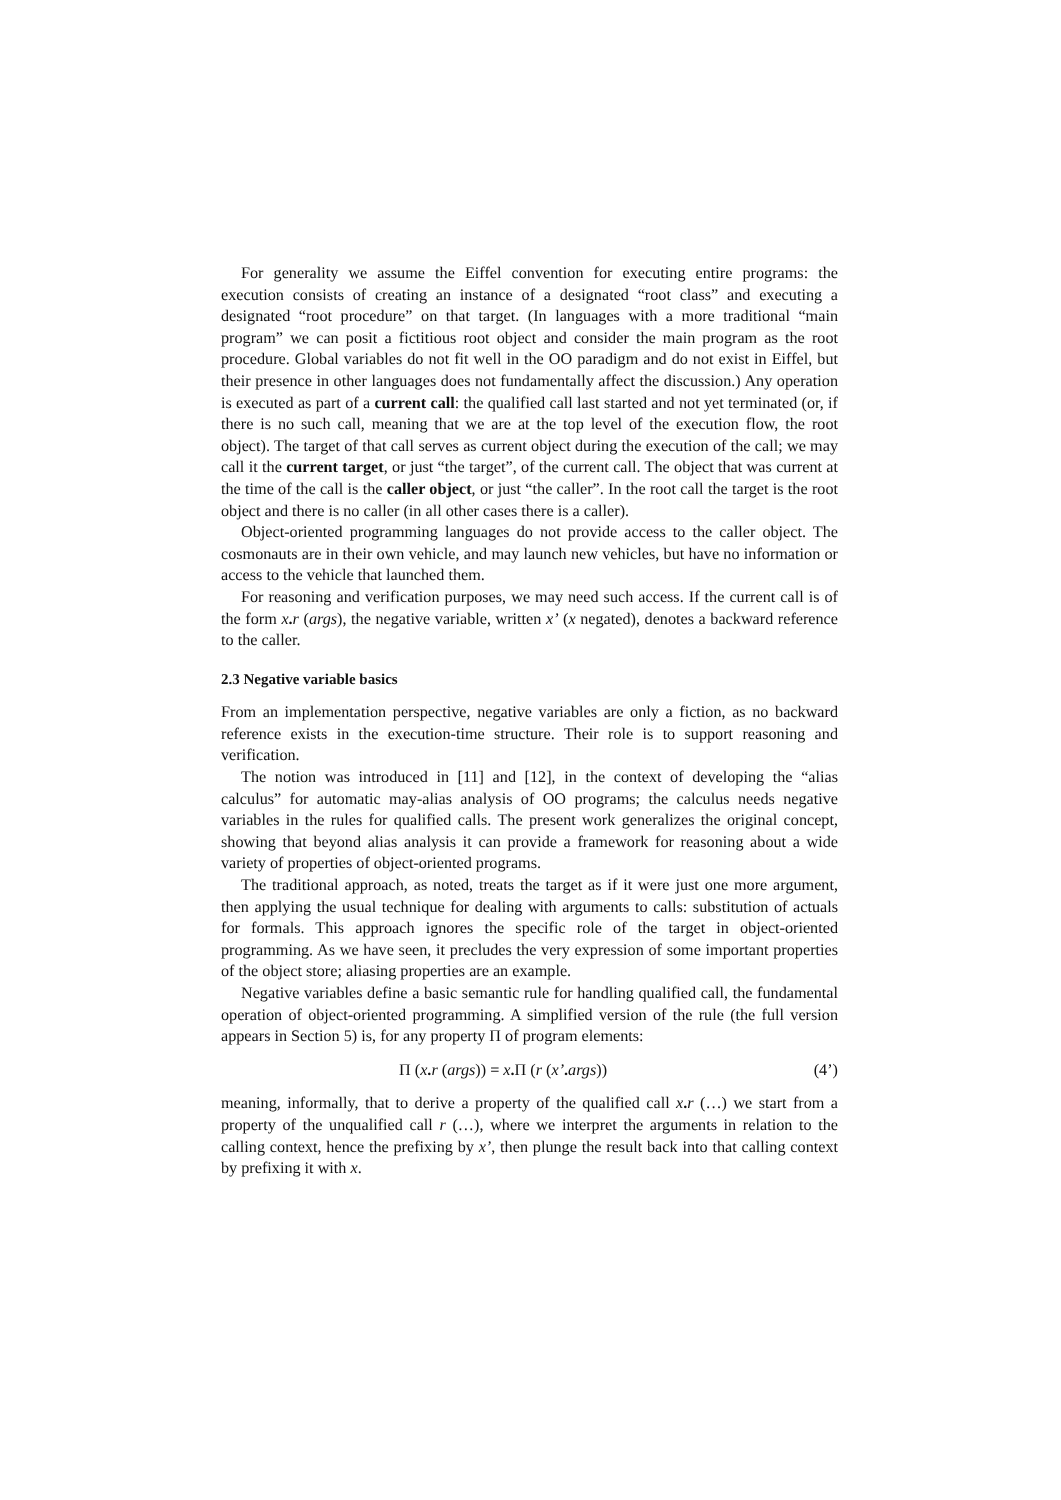For generality we assume the Eiffel convention for executing entire programs: the execution consists of creating an instance of a designated “root class” and executing a designated “root procedure” on that target. (In languages with a more traditional “main program” we can posit a fictitious root object and consider the main program as the root procedure. Global variables do not fit well in the OO paradigm and do not exist in Eiffel, but their presence in other languages does not fundamentally affect the discussion.) Any operation is executed as part of a current call: the qualified call last started and not yet terminated (or, if there is no such call, meaning that we are at the top level of the execution flow, the root object). The target of that call serves as current object during the execution of the call; we may call it the current target, or just “the target”, of the current call. The object that was current at the time of the call is the caller object, or just “the caller”. In the root call the target is the root object and there is no caller (in all other cases there is a caller).
Object-oriented programming languages do not provide access to the caller object. The cosmonauts are in their own vehicle, and may launch new vehicles, but have no information or access to the vehicle that launched them.
For reasoning and verification purposes, we may need such access. If the current call is of the form x. r (args), the negative variable, written x’ (x negated), denotes a backward reference to the caller.
2.3 Negative variable basics
From an implementation perspective, negative variables are only a fiction, as no backward reference exists in the execution-time structure. Their role is to support reasoning and verification.
The notion was introduced in [11] and [12], in the context of developing the “alias calculus” for automatic may-alias analysis of OO programs; the calculus needs negative variables in the rules for qualified calls. The present work generalizes the original concept, showing that beyond alias analysis it can provide a framework for reasoning about a wide variety of properties of object-oriented programs.
The traditional approach, as noted, treats the target as if it were just one more argument, then applying the usual technique for dealing with arguments to calls: substitution of actuals for formals. This approach ignores the specific role of the target in object-oriented programming. As we have seen, it precludes the very expression of some important properties of the object store; aliasing properties are an example.
Negative variables define a basic semantic rule for handling qualified call, the fundamental operation of object-oriented programming. A simplified version of the rule (the full version appears in Section 5) is, for any property Π of program elements:
Π (x. r (args)) = x. Π (r (x’. args)) (4’)
meaning, informally, that to derive a property of the qualified call x. r (…) we start from a property of the unqualified call r (…), where we interpret the arguments in relation to the calling context, hence the prefixing by x’, then plunge the result back into that calling context by prefixing it with x.